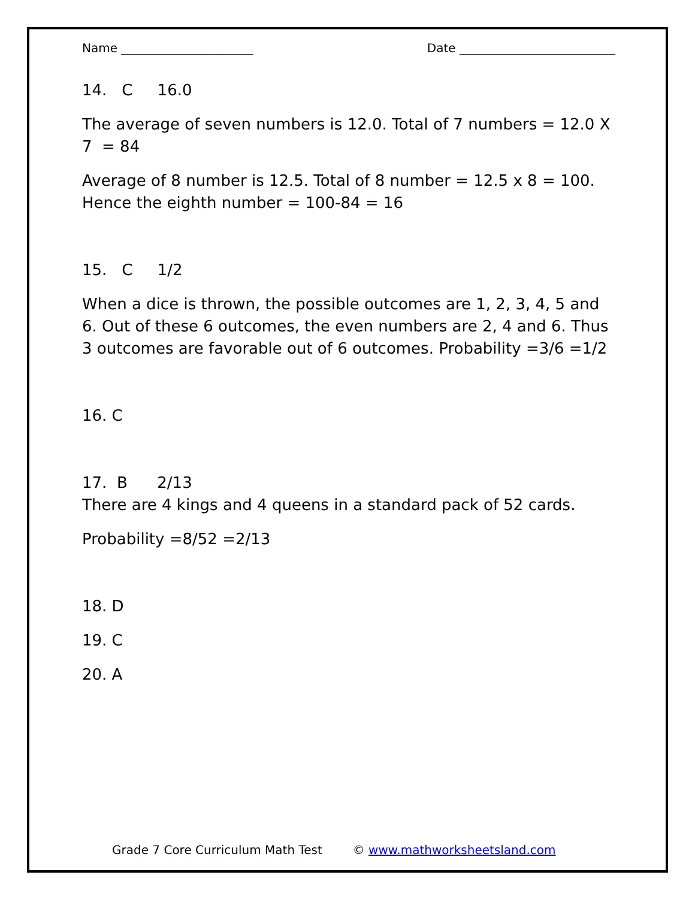Name ______________________ Date __________________________
14. C 16.0
The average of seven numbers is 12.0. Total of 7 numbers = 12.0 X 7 = 84
Average of 8 number is 12.5. Total of 8 number = 12.5 x 8 = 100. Hence the eighth number = 100-84 = 16
15. C 1/2
When a dice is thrown, the possible outcomes are 1, 2, 3, 4, 5 and 6. Out of these 6 outcomes, the even numbers are 2, 4 and 6. Thus 3 outcomes are favorable out of 6 outcomes. Probability =3/6 =1/2
16. C
17. B 2/13
There are 4 kings and 4 queens in a standard pack of 52 cards.
Probability =8/52 =2/13
18. D
19. C
20. A
Grade 7 Core Curriculum Math Test © www.mathworksheetsland.com